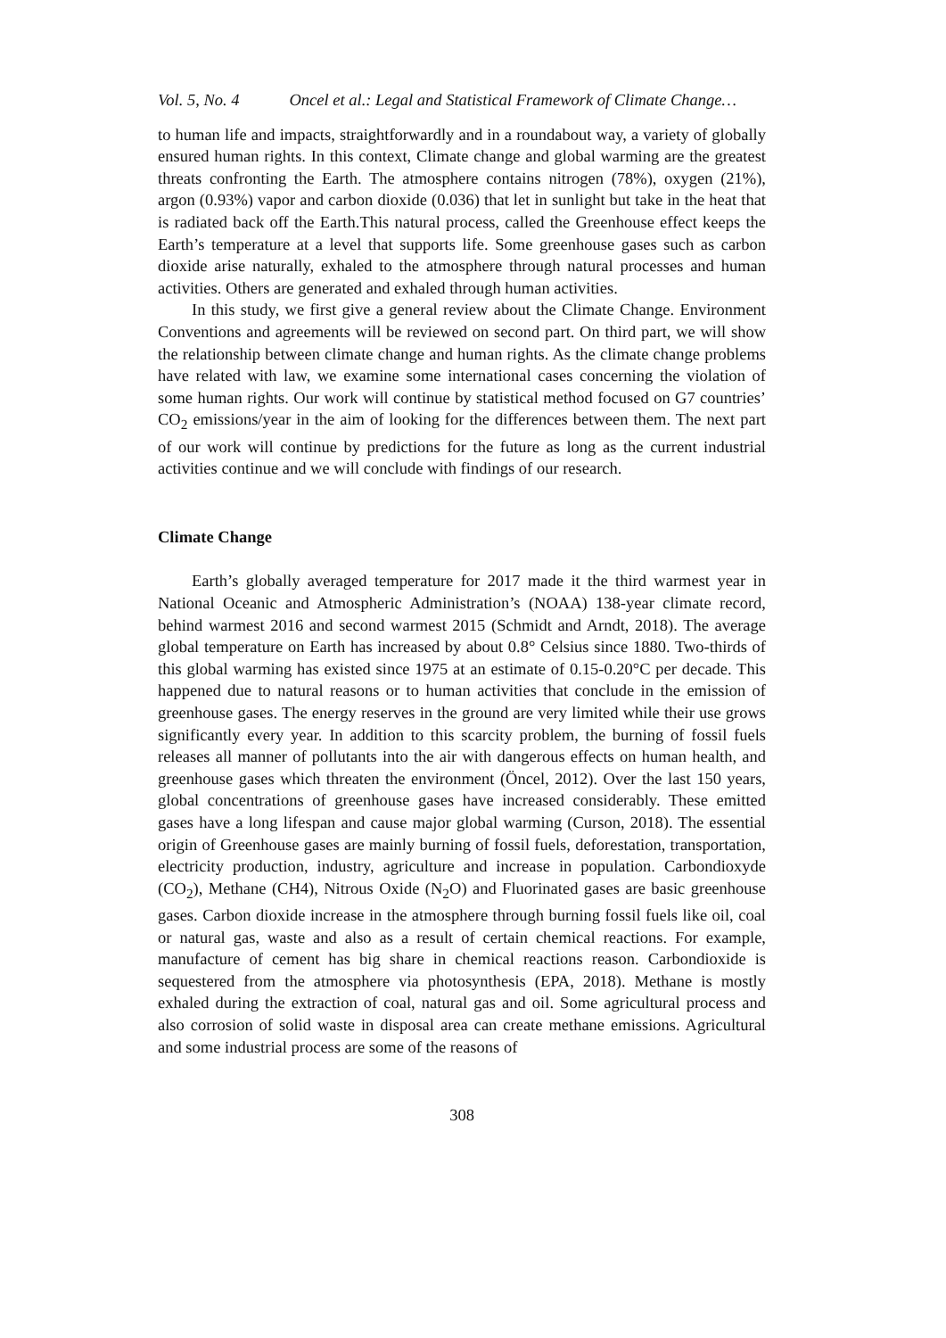Vol. 5, No. 4 Oncel et al.: Legal and Statistical Framework of Climate Change…
to human life and impacts, straightforwardly and in a roundabout way, a variety of globally ensured human rights. In this context, Climate change and global warming are the greatest threats confronting the Earth. The atmosphere contains nitrogen (78%), oxygen (21%), argon (0.93%) vapor and carbon dioxide (0.036) that let in sunlight but take in the heat that is radiated back off the Earth.This natural process, called the Greenhouse effect keeps the Earth’s temperature at a level that supports life. Some greenhouse gases such as carbon dioxide arise naturally, exhaled to the atmosphere through natural processes and human activities. Others are generated and exhaled through human activities.
In this study, we first give a general review about the Climate Change. Environment Conventions and agreements will be reviewed on second part. On third part, we will show the relationship between climate change and human rights. As the climate change problems have related with law, we examine some international cases concerning the violation of some human rights. Our work will continue by statistical method focused on G7 countries’ CO<sub>2</sub> emissions/year in the aim of looking for the differences between them. The next part of our work will continue by predictions for the future as long as the current industrial activities continue and we will conclude with findings of our research.
Climate Change
Earth’s globally averaged temperature for 2017 made it the third warmest year in National Oceanic and Atmospheric Administration’s (NOAA) 138-year climate record, behind warmest 2016 and second warmest 2015 (Schmidt and Arndt, 2018). The average global temperature on Earth has increased by about 0.8° Celsius since 1880. Two-thirds of this global warming has existed since 1975 at an estimate of 0.15-0.20°C per decade. This happened due to natural reasons or to human activities that conclude in the emission of greenhouse gases. The energy reserves in the ground are very limited while their use grows significantly every year. In addition to this scarcity problem, the burning of fossil fuels releases all manner of pollutants into the air with dangerous effects on human health, and greenhouse gases which threaten the environment (Öncel, 2012). Over the last 150 years, global concentrations of greenhouse gases have increased considerably. These emitted gases have a long lifespan and cause major global warming (Curson, 2018). The essential origin of Greenhouse gases are mainly burning of fossil fuels, deforestation, transportation, electricity production, industry, agriculture and increase in population. Carbondioxyde (CO<sub>2</sub>), Methane (CH4), Nitrous Oxide (N<sub>2</sub>O) and Fluorinated gases are basic greenhouse gases. Carbon dioxide increase in the atmosphere through burning fossil fuels like oil, coal or natural gas, waste and also as a result of certain chemical reactions. For example, manufacture of cement has big share in chemical reactions reason. Carbondioxide is sequestered from the atmosphere via photosynthesis (EPA, 2018). Methane is mostly exhaled during the extraction of coal, natural gas and oil. Some agricultural process and also corrosion of solid waste in disposal area can create methane emissions. Agricultural and some industrial process are some of the reasons of
308